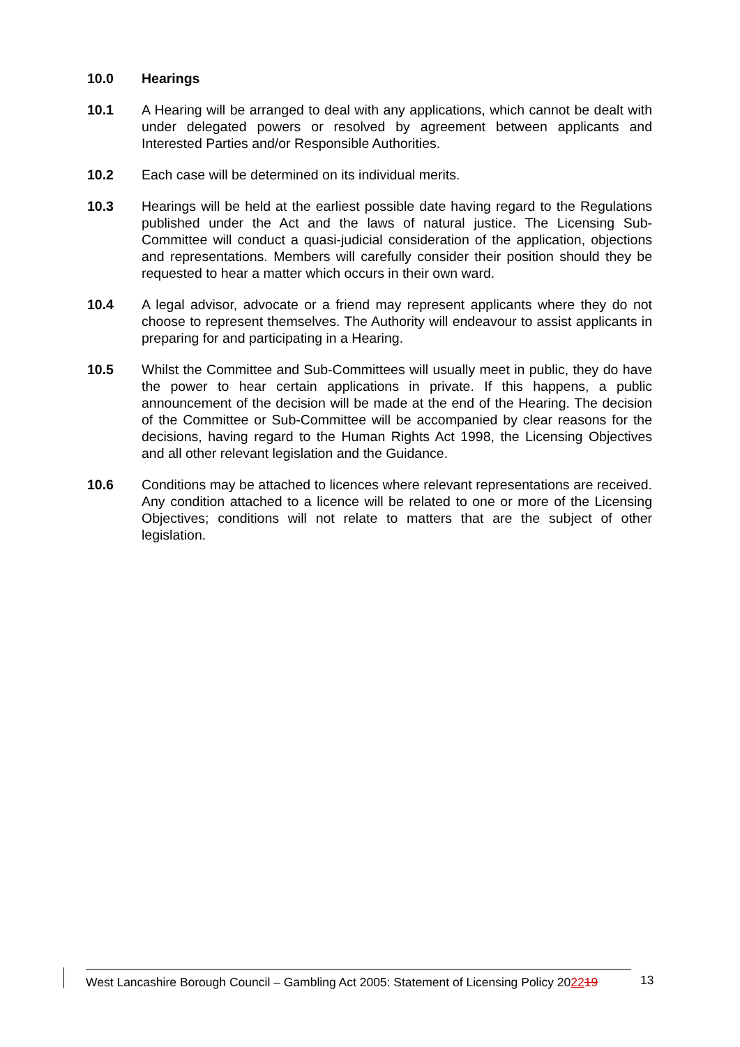10.0 Hearings
10.1 A Hearing will be arranged to deal with any applications, which cannot be dealt with under delegated powers or resolved by agreement between applicants and Interested Parties and/or Responsible Authorities.
10.2 Each case will be determined on its individual merits.
10.3 Hearings will be held at the earliest possible date having regard to the Regulations published under the Act and the laws of natural justice. The Licensing Sub-Committee will conduct a quasi-judicial consideration of the application, objections and representations. Members will carefully consider their position should they be requested to hear a matter which occurs in their own ward.
10.4 A legal advisor, advocate or a friend may represent applicants where they do not choose to represent themselves. The Authority will endeavour to assist applicants in preparing for and participating in a Hearing.
10.5 Whilst the Committee and Sub-Committees will usually meet in public, they do have the power to hear certain applications in private. If this happens, a public announcement of the decision will be made at the end of the Hearing. The decision of the Committee or Sub-Committee will be accompanied by clear reasons for the decisions, having regard to the Human Rights Act 1998, the Licensing Objectives and all other relevant legislation and the Guidance.
10.6 Conditions may be attached to licences where relevant representations are received. Any condition attached to a licence will be related to one or more of the Licensing Objectives; conditions will not relate to matters that are the subject of other legislation.
West Lancashire Borough Council – Gambling Act 2005: Statement of Licensing Policy 202219
13